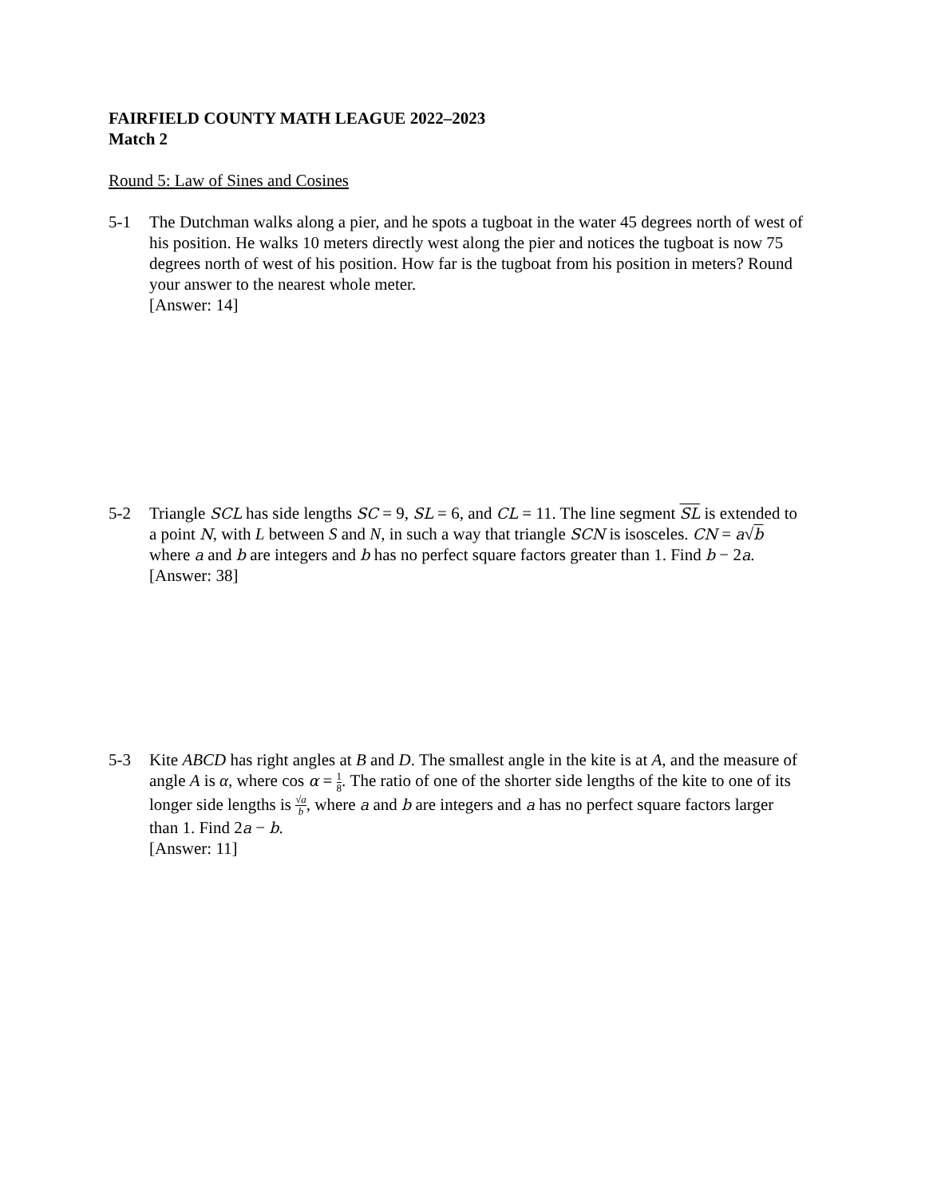FAIRFIELD COUNTY MATH LEAGUE 2022–2023
Match 2
Round 5: Law of Sines and Cosines
5-1 The Dutchman walks along a pier, and he spots a tugboat in the water 45 degrees north of west of his position. He walks 10 meters directly west along the pier and notices the tugboat is now 75 degrees north of west of his position. How far is the tugboat from his position in meters? Round your answer to the nearest whole meter.
[Answer: 14]
5-2 Triangle SCL has side lengths SC = 9, SL = 6, and CL = 11. The line segment SL is extended to a point N, with L between S and N, in such a way that triangle SCN is isosceles. CN = a√b where a and b are integers and b has no perfect square factors greater than 1. Find b − 2a.
[Answer: 38]
5-3 Kite ABCD has right angles at B and D. The smallest angle in the kite is at A, and the measure of angle A is α, where cos α = 1 8. The ratio of one of the shorter side lengths of the kite to one of its longer side lengths is √a b, where a and b are integers and a has no perfect square factors larger than 1. Find 2a − b.
[Answer: 11]